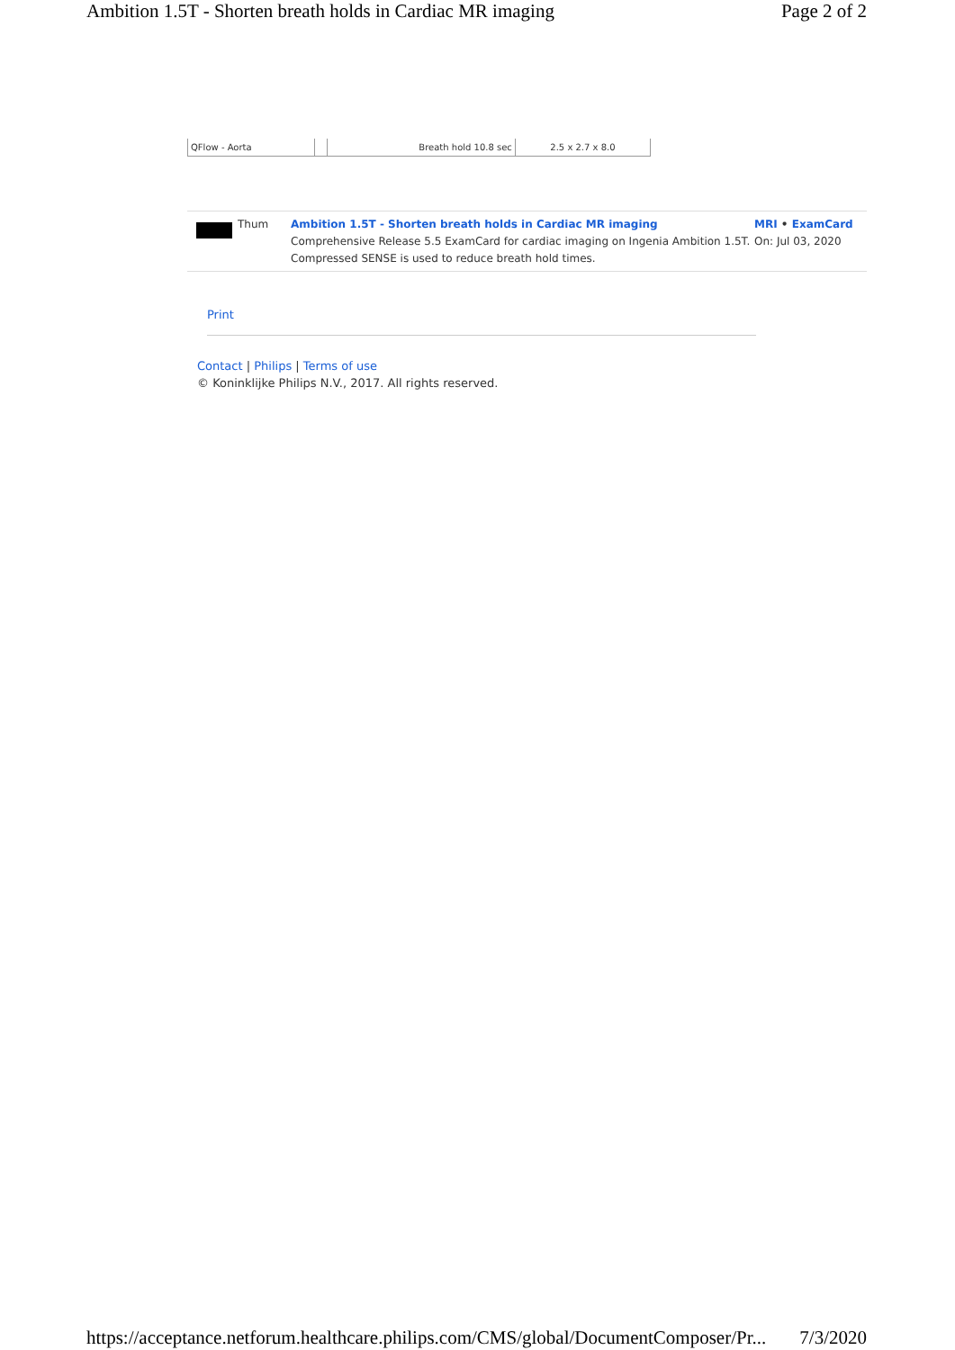Ambition 1.5T - Shorten breath holds in Cardiac MR imaging Page 2 of 2
| QFlow - Aorta | | Breath hold 10.8 sec | 2.5 x 2.7 x 8.0 |
Thum Ambition 1.5T - Shorten breath holds in Cardiac MR imaging
Comprehensive Release 5.5 ExamCard for cardiac imaging on Ingenia Ambition 1.5T. Compressed SENSE is used to reduce breath hold times.
MRI • ExamCard
On: Jul 03, 2020
Print
Contact | Philips | Terms of use
© Koninklijke Philips N.V., 2017. All rights reserved.
https://acceptance.netforum.healthcare.philips.com/CMS/global/DocumentComposer/Pr... 7/3/2020